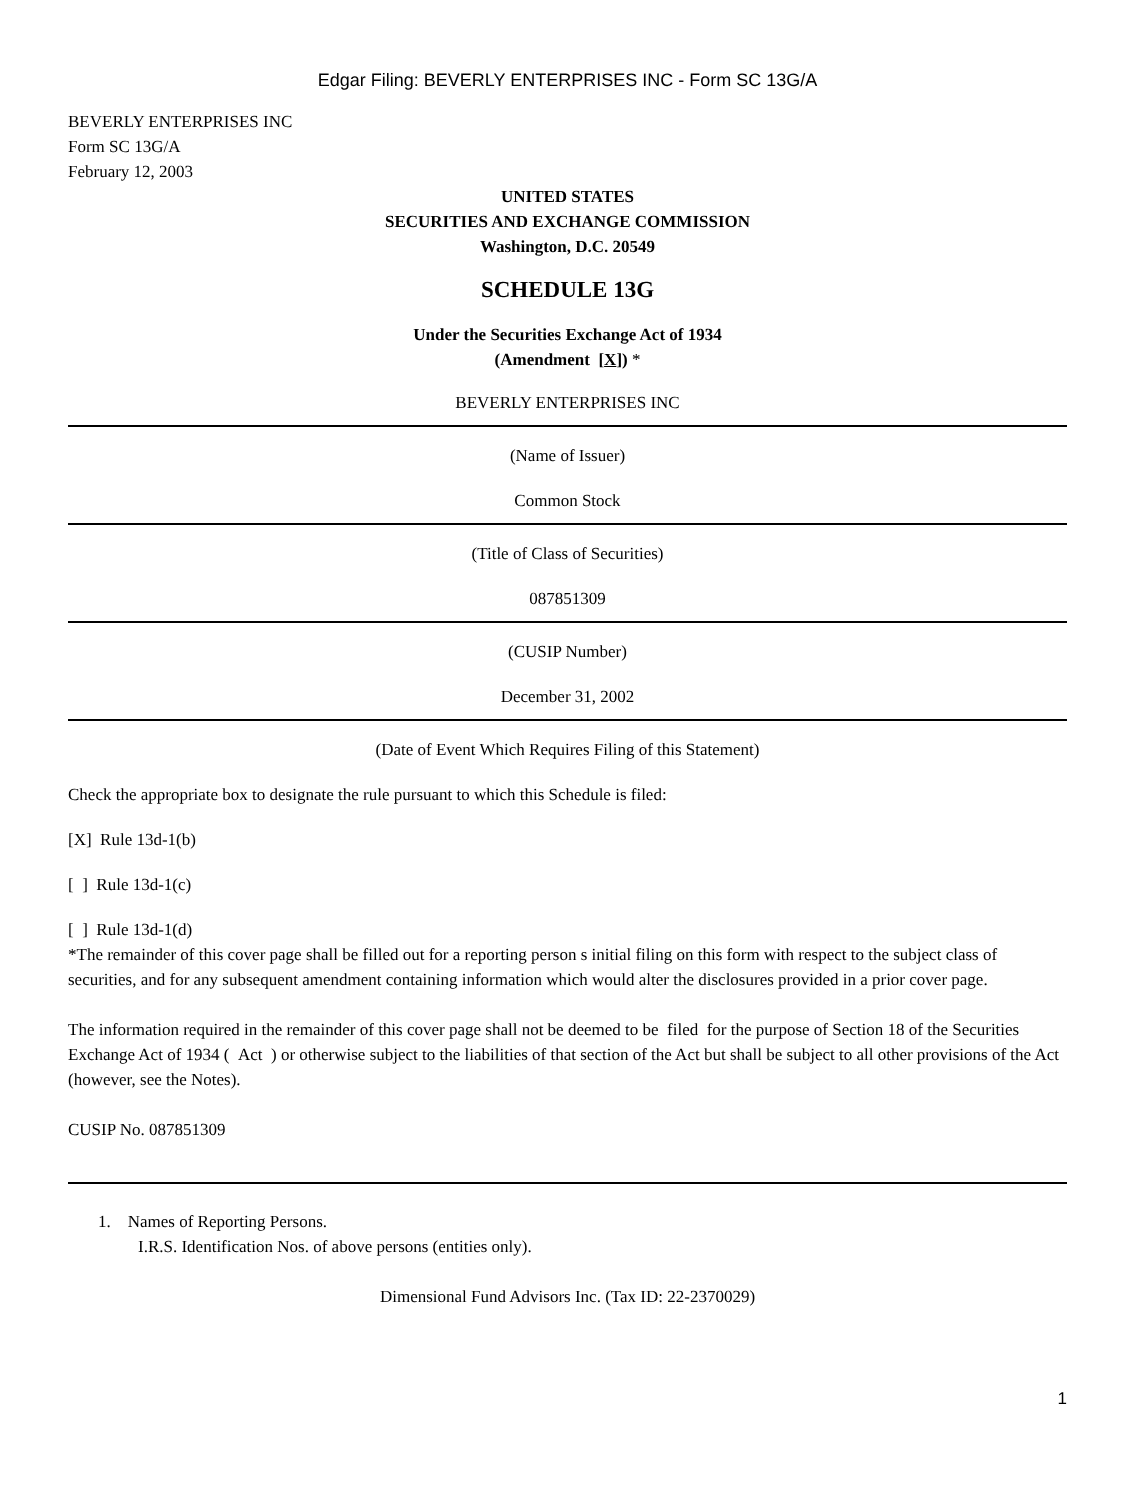Edgar Filing: BEVERLY ENTERPRISES INC - Form SC 13G/A
BEVERLY ENTERPRISES INC
Form SC 13G/A
February 12, 2003
UNITED STATES
SECURITIES AND EXCHANGE COMMISSION
Washington, D.C. 20549
SCHEDULE 13G
Under the Securities Exchange Act of 1934
(Amendment [X]) *
BEVERLY ENTERPRISES INC
(Name of Issuer)
Common Stock
(Title of Class of Securities)
087851309
(CUSIP Number)
December 31, 2002
(Date of Event Which Requires Filing of this Statement)
Check the appropriate box to designate the rule pursuant to which this Schedule is filed:
[X] Rule 13d-1(b)
[ ] Rule 13d-1(c)
[ ] Rule 13d-1(d)
*The remainder of this cover page shall be filled out for a reporting person s initial filing on this form with respect to the subject class of securities, and for any subsequent amendment containing information which would alter the disclosures provided in a prior cover page.
The information required in the remainder of this cover page shall not be deemed to be filed for the purpose of Section 18 of the Securities Exchange Act of 1934 ( Act ) or otherwise subject to the liabilities of that section of the Act but shall be subject to all other provisions of the Act (however, see the Notes).
CUSIP No. 087851309
1. Names of Reporting Persons.
I.R.S. Identification Nos. of above persons (entities only).
Dimensional Fund Advisors Inc. (Tax ID: 22-2370029)
1